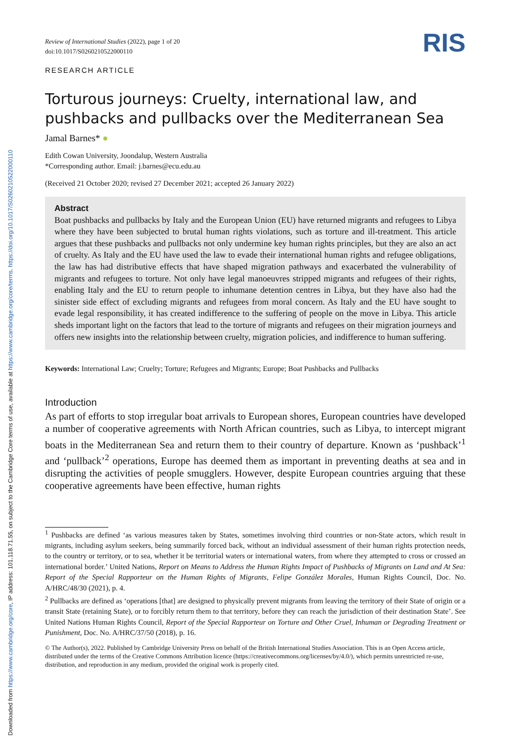Downloaded from https://www.cambridge.org/core, IP address: 101.118.71.55, on subject to the Cambridge Core terms of use, available at https://www.cambridge.org/core/terms. https://doi.org/10.1017/S0260210522000110
Review of International Studies (2022), page 1 of 20
doi:10.1017/S0260210522000110
RESEARCH ARTICLE
RIS
Torturous journeys: Cruelty, international law, and pushbacks and pullbacks over the Mediterranean Sea
Jamal Barnes* ●
Edith Cowan University, Joondalup, Western Australia
*Corresponding author. Email: j.barnes@ecu.edu.au
(Received 21 October 2020; revised 27 December 2021; accepted 26 January 2022)
Abstract
Boat pushbacks and pullbacks by Italy and the European Union (EU) have returned migrants and refugees to Libya where they have been subjected to brutal human rights violations, such as torture and ill-treatment. This article argues that these pushbacks and pullbacks not only undermine key human rights principles, but they are also an act of cruelty. As Italy and the EU have used the law to evade their international human rights and refugee obligations, the law has had distributive effects that have shaped migration pathways and exacerbated the vulnerability of migrants and refugees to torture. Not only have legal manoeuvres stripped migrants and refugees of their rights, enabling Italy and the EU to return people to inhumane detention centres in Libya, but they have also had the sinister side effect of excluding migrants and refugees from moral concern. As Italy and the EU have sought to evade legal responsibility, it has created indifference to the suffering of people on the move in Libya. This article sheds important light on the factors that lead to the torture of migrants and refugees on their migration journeys and offers new insights into the relationship between cruelty, migration policies, and indifference to human suffering.
Keywords: International Law; Cruelty; Torture; Refugees and Migrants; Europe; Boat Pushbacks and Pullbacks
Introduction
As part of efforts to stop irregular boat arrivals to European shores, European countries have developed a number of cooperative agreements with North African countries, such as Libya, to intercept migrant boats in the Mediterranean Sea and return them to their country of departure. Known as ‘pushback’<sup>1</sup> and ‘pullback’<sup>2</sup> operations, Europe has deemed them as important in preventing deaths at sea and in disrupting the activities of people smugglers. However, despite European countries arguing that these cooperative agreements have been effective, human rights
<sup>1</sup> Pushbacks are defined ‘as various measures taken by States, sometimes involving third countries or non-State actors, which result in migrants, including asylum seekers, being summarily forced back, without an individual assessment of their human rights protection needs, to the country or territory, or to sea, whether it be territorial waters or international waters, from where they attempted to cross or crossed an international border.’ United Nations, Report on Means to Address the Human Rights Impact of Pushbacks of Migrants on Land and At Sea: Report of the Special Rapporteur on the Human Rights of Migrants, Felipe González Morales, Human Rights Council, Doc. No. A/HRC/48/30 (2021), p. 4.
<sup>2</sup> Pullbacks are defined as ‘operations [that] are designed to physically prevent migrants from leaving the territory of their State of origin or a transit State (retaining State), or to forcibly return them to that territory, before they can reach the jurisdiction of their destination State’. See United Nations Human Rights Council, Report of the Special Rapporteur on Torture and Other Cruel, Inhuman or Degrading Treatment or Punishment, Doc. No. A/HRC/37/50 (2018), p. 16.
© The Author(s), 2022. Published by Cambridge University Press on behalf of the British International Studies Association. This is an Open Access article, distributed under the terms of the Creative Commons Attribution licence (https://creativecommons.org/licenses/by/4.0/), which permits unrestricted re-use, distribution, and reproduction in any medium, provided the original work is properly cited.